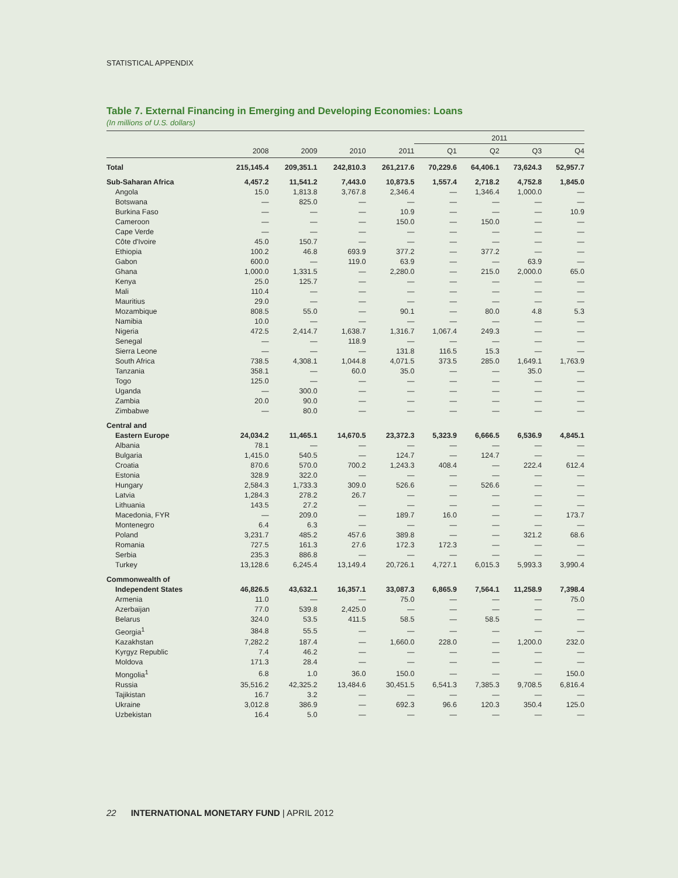STATISTICAL APPENDIX
Table 7. External Financing in Emerging and Developing Economies: Loans
(In millions of U.S. dollars)
| | | | | | 2011 | | | |
| --- | --- | --- | --- | --- | --- | --- | --- | --- |
| | 2008 | 2009 | 2010 | 2011 | Q1 | Q2 | Q3 | Q4 |
| Total | 215,145.4 | 209,351.1 | 242,810.3 | 261,217.6 | 70,229.6 | 64,406.1 | 73,624.3 | 52,957.7 |
| Sub-Saharan Africa | 4,457.2 | 11,541.2 | 7,443.0 | 10,873.5 | 1,557.4 | 2,718.2 | 4,752.8 | 1,845.0 |
| Angola | 15.0 | 1,813.8 | 3,767.8 | 2,346.4 | — | 1,346.4 | 1,000.0 | — |
| Botswana | — | 825.0 | — | — | — | — | — | — |
| Burkina Faso | — | — | — | 10.9 | — | — | — | 10.9 |
| Cameroon | — | — | — | 150.0 | — | 150.0 | — | — |
| Cape Verde | — | — | — | — | — | — | — | — |
| Côte d'Ivoire | 45.0 | 150.7 | — | — | — | — | — | — |
| Ethiopia | 100.2 | 46.8 | 693.9 | 377.2 | — | 377.2 | — | — |
| Gabon | 600.0 | — | 119.0 | 63.9 | — | — | 63.9 | — |
| Ghana | 1,000.0 | 1,331.5 | — | 2,280.0 | — | 215.0 | 2,000.0 | 65.0 |
| Kenya | 25.0 | 125.7 | — | — | — | — | — | — |
| Mali | 110.4 | — | — | — | — | — | — | — |
| Mauritius | 29.0 | — | — | — | — | — | — | — |
| Mozambique | 808.5 | 55.0 | — | 90.1 | — | 80.0 | 4.8 | 5.3 |
| Namibia | 10.0 | — | — | — | — | — | — | — |
| Nigeria | 472.5 | 2,414.7 | 1,638.7 | 1,316.7 | 1,067.4 | 249.3 | — | — |
| Senegal | — | — | 118.9 | — | — | — | — | — |
| Sierra Leone | — | — | — | 131.8 | 116.5 | 15.3 | — | — |
| South Africa | 738.5 | 4,308.1 | 1,044.8 | 4,071.5 | 373.5 | 285.0 | 1,649.1 | 1,763.9 |
| Tanzania | 358.1 | — | 60.0 | 35.0 | — | — | 35.0 | — |
| Togo | 125.0 | — | — | — | — | — | — | — |
| Uganda | — | 300.0 | — | — | — | — | — | — |
| Zambia | 20.0 | 90.0 | — | — | — | — | — | — |
| Zimbabwe | — | 80.0 | — | — | — | — | — | — |
| Central and | | | | | | | | |
| Eastern Europe | 24,034.2 | 11,465.1 | 14,670.5 | 23,372.3 | 5,323.9 | 6,666.5 | 6,536.9 | 4,845.1 |
| Albania | 78.1 | — | — | — | — | — | — | — |
| Bulgaria | 1,415.0 | 540.5 | — | 124.7 | — | 124.7 | — | — |
| Croatia | 870.6 | 570.0 | 700.2 | 1,243.3 | 408.4 | — | 222.4 | 612.4 |
| Estonia | 328.9 | 322.0 | — | — | — | — | — | — |
| Hungary | 2,584.3 | 1,733.3 | 309.0 | 526.6 | — | 526.6 | — | — |
| Latvia | 1,284.3 | 278.2 | 26.7 | — | — | — | — | — |
| Lithuania | 143.5 | 27.2 | — | — | — | — | — | — |
| Macedonia, FYR | — | 209.0 | — | 189.7 | 16.0 | — | — | 173.7 |
| Montenegro | 6.4 | 6.3 | — | — | — | — | — | — |
| Poland | 3,231.7 | 485.2 | 457.6 | 389.8 | — | — | 321.2 | 68.6 |
| Romania | 727.5 | 161.3 | 27.6 | 172.3 | 172.3 | — | — | — |
| Serbia | 235.3 | 886.8 | — | — | — | — | — | — |
| Turkey | 13,128.6 | 6,245.4 | 13,149.4 | 20,726.1 | 4,727.1 | 6,015.3 | 5,993.3 | 3,990.4 |
| Commonwealth of | | | | | | | | |
| Independent States | 46,826.5 | 43,632.1 | 16,357.1 | 33,087.3 | 6,865.9 | 7,564.1 | 11,258.9 | 7,398.4 |
| Armenia | 11.0 | — | — | 75.0 | — | — | — | 75.0 |
| Azerbaijan | 77.0 | 539.8 | 2,425.0 | — | — | — | — | — |
| Belarus | 324.0 | 53.5 | 411.5 | 58.5 | — | 58.5 | — | — |
| Georgia<sup>1</sup> | 384.8 | 55.5 | — | — | — | — | — | — |
| Kazakhstan | 7,282.2 | 187.4 | — | 1,660.0 | 228.0 | — | 1,200.0 | 232.0 |
| Kyrgyz Republic | 7.4 | 46.2 | — | — | — | — | — | — |
| Moldova | 171.3 | 28.4 | — | — | — | — | — | — |
| Mongolia<sup>1</sup> | 6.8 | 1.0 | 36.0 | 150.0 | — | — | — | 150.0 |
| Russia | 35,516.2 | 42,325.2 | 13,484.6 | 30,451.5 | 6,541.3 | 7,385.3 | 9,708.5 | 6,816.4 |
| Tajikistan | 16.7 | 3.2 | — | — | — | — | — | — |
| Ukraine | 3,012.8 | 386.9 | — | 692.3 | 96.6 | 120.3 | 350.4 | 125.0 |
| Uzbekistan | 16.4 | 5.0 | — | — | — | — | — | — |
22 INTERNATIONAL MONETARY FUND | APRIL 2012